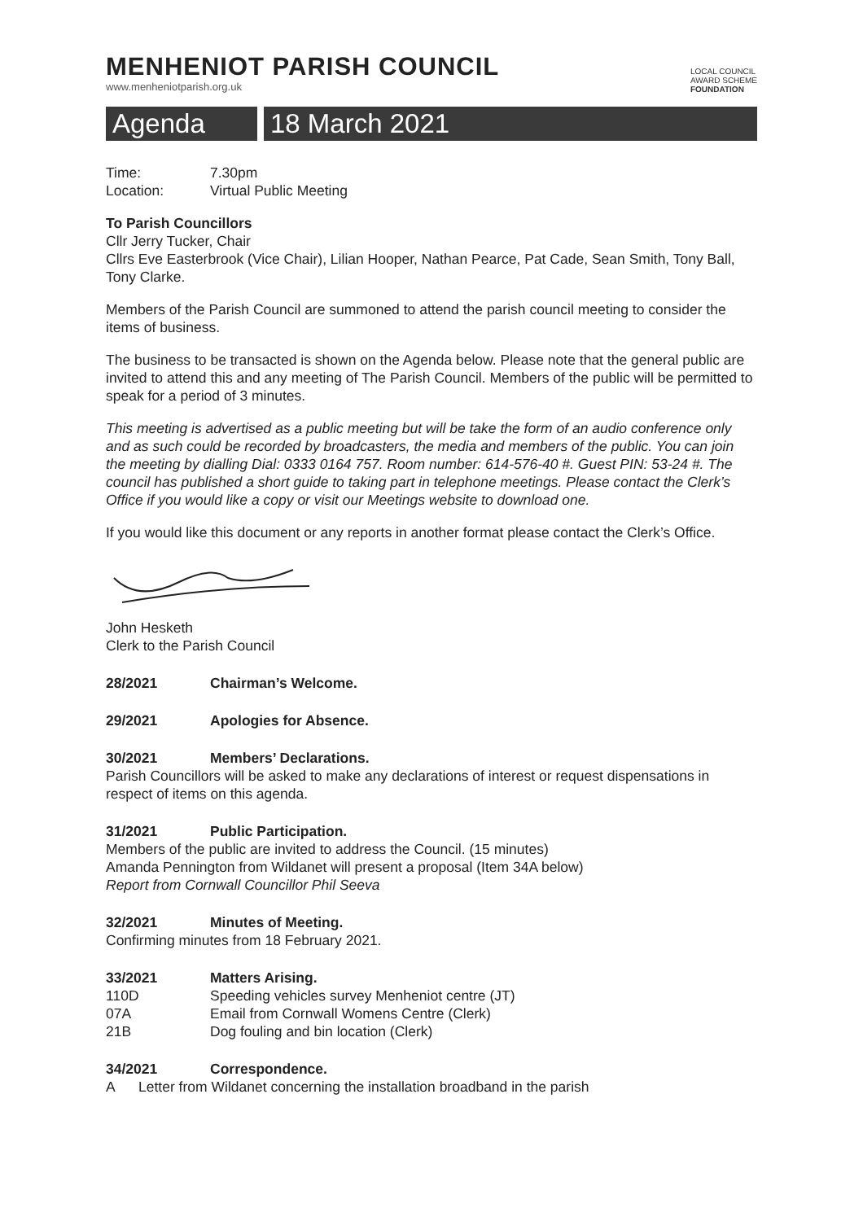MENHENIOT PARISH COUNCIL
www.menheniotparish.org.uk
LOCAL COUNCIL
AWARD SCHEME
FOUNDATION
Agenda 18 March 2021
Time: 7.30pm
Location: Virtual Public Meeting
To Parish Councillors
Cllr Jerry Tucker, Chair
Cllrs Eve Easterbrook (Vice Chair), Lilian Hooper, Nathan Pearce, Pat Cade, Sean Smith, Tony Ball, Tony Clarke.
Members of the Parish Council are summoned to attend the parish council meeting to consider the items of business.
The business to be transacted is shown on the Agenda below. Please note that the general public are invited to attend this and any meeting of The Parish Council. Members of the public will be permitted to speak for a period of 3 minutes.
This meeting is advertised as a public meeting but will be take the form of an audio conference only and as such could be recorded by broadcasters, the media and members of the public. You can join the meeting by dialling Dial: 0333 0164 757. Room number: 614-576-40 #. Guest PIN: 53-24 #. The council has published a short guide to taking part in telephone meetings. Please contact the Clerk’s Office if you would like a copy or visit our Meetings website to download one.
If you would like this document or any reports in another format please contact the Clerk’s Office.
John Hesketh
Clerk to the Parish Council
28/2021 Chairman’s Welcome.
29/2021 Apologies for Absence.
30/2021 Members’ Declarations.
Parish Councillors will be asked to make any declarations of interest or request dispensations in respect of items on this agenda.
31/2021 Public Participation.
Members of the public are invited to address the Council. (15 minutes)
Amanda Pennington from Wildanet will present a proposal (Item 34A below)
Report from Cornwall Councillor Phil Seeva
32/2021 Minutes of Meeting.
Confirming minutes from 18 February 2021.
33/2021 Matters Arising.
110D Speeding vehicles survey Menheniot centre (JT)
07A Email from Cornwall Womens Centre (Clerk)
21B Dog fouling and bin location (Clerk)
34/2021 Correspondence.
A Letter from Wildanet concerning the installation broadband in the parish